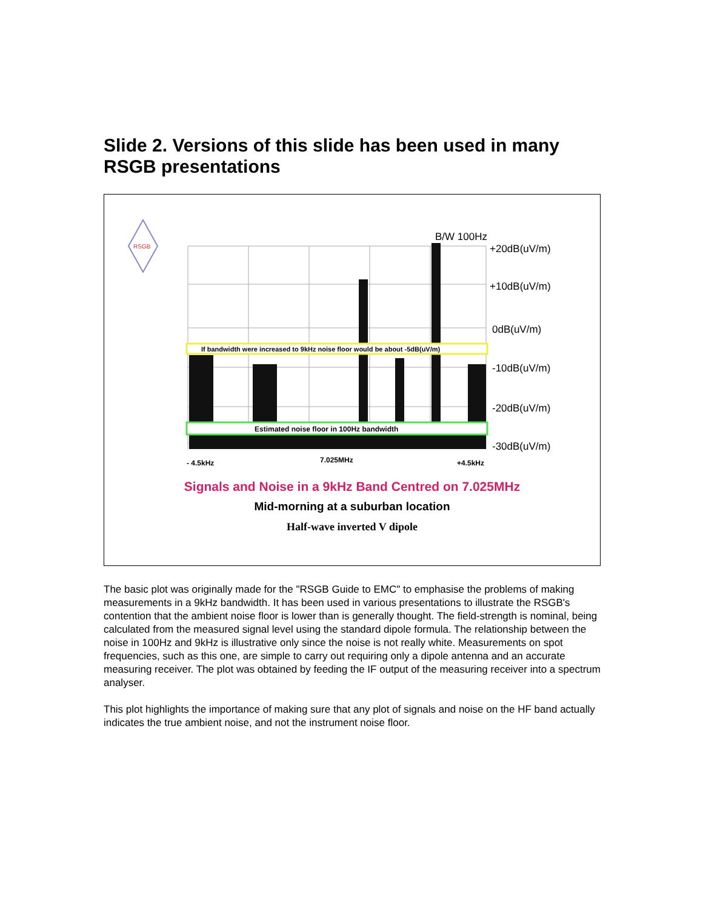Slide 2. Versions of this slide has been used in many RSGB presentations
RSGB
If bandwidth were increased to 9kHz noise floor would be about -5dB(uV/m)
Estimated noise floor in 100Hz bandwidth
B/W 100Hz
+20dB(uV/m)
+10dB(uV/m)
0dB(uV/m)
-10dB(uV/m)
-20dB(uV/m)
-30dB(uV/m)
- 4.5kHz
7.025MHz
+4.5kHz
Signals and Noise in a 9kHz Band Centred on 7.025MHz
Mid-morning at a suburban location
Half-wave inverted V dipole
The basic plot was originally made for the "RSGB Guide to EMC" to emphasise the problems of making measurements in a 9kHz bandwidth. It has been used in various presentations to illustrate the RSGB's contention that the ambient noise floor is lower than is generally thought. The field-strength is nominal, being calculated from the measured signal level using the standard dipole formula. The relationship between the noise in 100Hz and 9kHz is illustrative only since the noise is not really white. Measurements on spot frequencies, such as this one, are simple to carry out requiring only a dipole antenna and an accurate measuring receiver. The plot was obtained by feeding the IF output of the measuring receiver into a spectrum analyser.
This plot highlights the importance of making sure that any plot of signals and noise on the HF band actually indicates the true ambient noise, and not the instrument noise floor.